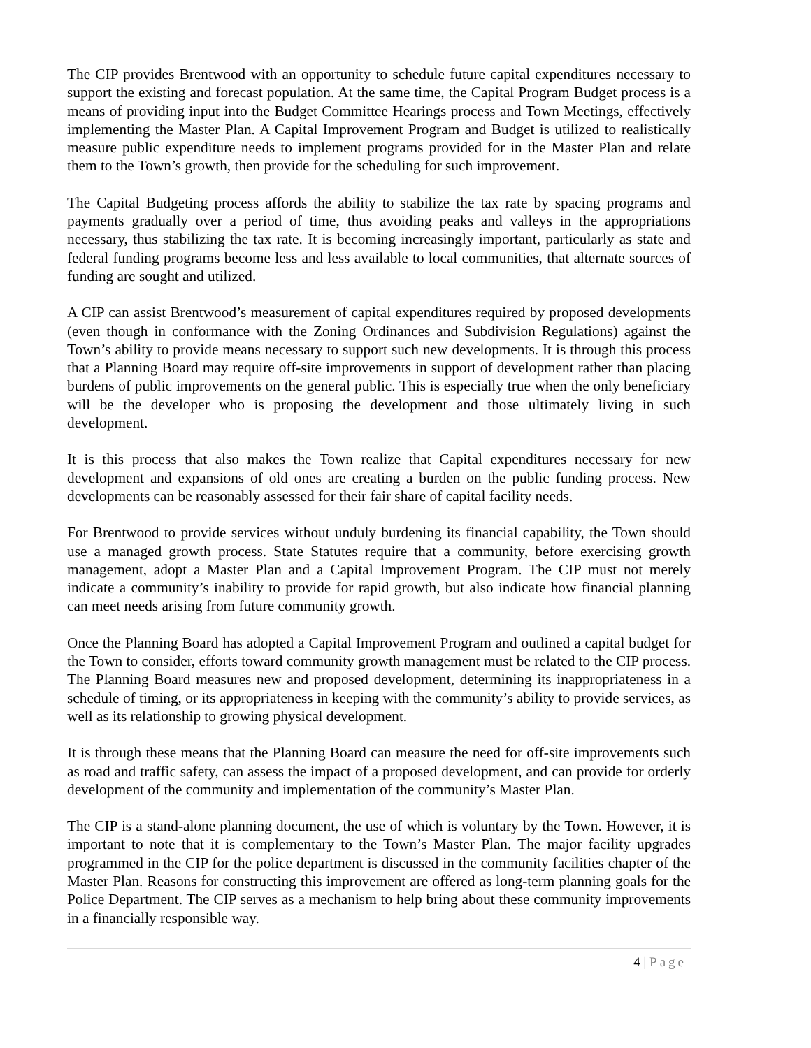The CIP provides Brentwood with an opportunity to schedule future capital expenditures necessary to support the existing and forecast population. At the same time, the Capital Program Budget process is a means of providing input into the Budget Committee Hearings process and Town Meetings, effectively implementing the Master Plan. A Capital Improvement Program and Budget is utilized to realistically measure public expenditure needs to implement programs provided for in the Master Plan and relate them to the Town’s growth, then provide for the scheduling for such improvement.
The Capital Budgeting process affords the ability to stabilize the tax rate by spacing programs and payments gradually over a period of time, thus avoiding peaks and valleys in the appropriations necessary, thus stabilizing the tax rate. It is becoming increasingly important, particularly as state and federal funding programs become less and less available to local communities, that alternate sources of funding are sought and utilized.
A CIP can assist Brentwood’s measurement of capital expenditures required by proposed developments (even though in conformance with the Zoning Ordinances and Subdivision Regulations) against the Town’s ability to provide means necessary to support such new developments. It is through this process that a Planning Board may require off-site improvements in support of development rather than placing burdens of public improvements on the general public. This is especially true when the only beneficiary will be the developer who is proposing the development and those ultimately living in such development.
It is this process that also makes the Town realize that Capital expenditures necessary for new development and expansions of old ones are creating a burden on the public funding process. New developments can be reasonably assessed for their fair share of capital facility needs.
For Brentwood to provide services without unduly burdening its financial capability, the Town should use a managed growth process. State Statutes require that a community, before exercising growth management, adopt a Master Plan and a Capital Improvement Program. The CIP must not merely indicate a community’s inability to provide for rapid growth, but also indicate how financial planning can meet needs arising from future community growth.
Once the Planning Board has adopted a Capital Improvement Program and outlined a capital budget for the Town to consider, efforts toward community growth management must be related to the CIP process. The Planning Board measures new and proposed development, determining its inappropriateness in a schedule of timing, or its appropriateness in keeping with the community’s ability to provide services, as well as its relationship to growing physical development.
It is through these means that the Planning Board can measure the need for off-site improvements such as road and traffic safety, can assess the impact of a proposed development, and can provide for orderly development of the community and implementation of the community’s Master Plan.
The CIP is a stand-alone planning document, the use of which is voluntary by the Town. However, it is important to note that it is complementary to the Town’s Master Plan. The major facility upgrades programmed in the CIP for the police department is discussed in the community facilities chapter of the Master Plan. Reasons for constructing this improvement are offered as long-term planning goals for the Police Department. The CIP serves as a mechanism to help bring about these community improvements in a financially responsible way.
4 | Page